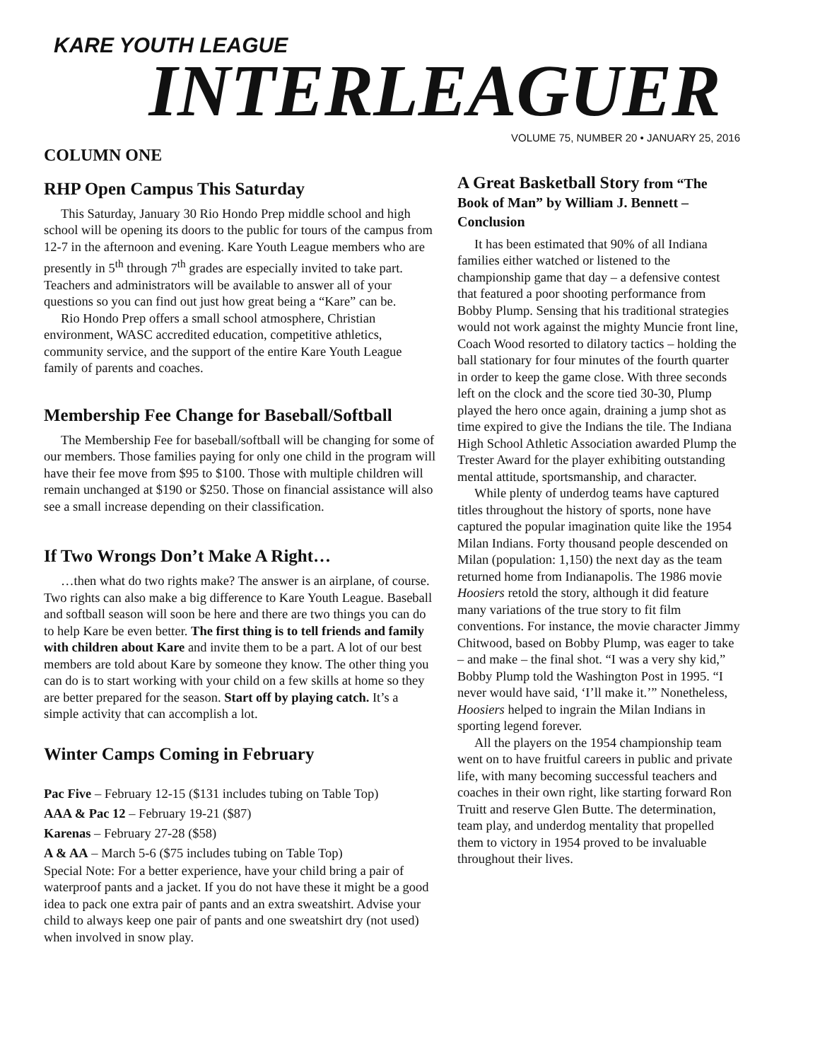KARE YOUTH LEAGUE
INTERLEAGUER
COLUMN ONE
RHP Open Campus This Saturday
This Saturday, January 30 Rio Hondo Prep middle school and high school will be opening its doors to the public for tours of the campus from 12-7 in the afternoon and evening. Kare Youth League members who are presently in 5<sup>th</sup> through 7<sup>th</sup> grades are especially invited to take part. Teachers and administrators will be available to answer all of your questions so you can find out just how great being a “Kare” can be.
Rio Hondo Prep offers a small school atmosphere, Christian environment, WASC accredited education, competitive athletics, community service, and the support of the entire Kare Youth League family of parents and coaches.
Membership Fee Change for Baseball/Softball
The Membership Fee for baseball/softball will be changing for some of our members. Those families paying for only one child in the program will have their fee move from $95 to $100. Those with multiple children will remain unchanged at $190 or $250. Those on financial assistance will also see a small increase depending on their classification.
If Two Wrongs Don’t Make A Right…
…then what do two rights make? The answer is an airplane, of course. Two rights can also make a big difference to Kare Youth League. Baseball and softball season will soon be here and there are two things you can do to help Kare be even better. The first thing is to tell friends and family with children about Kare and invite them to be a part. A lot of our best members are told about Kare by someone they know. The other thing you can do is to start working with your child on a few skills at home so they are better prepared for the season. Start off by playing catch. It’s a simple activity that can accomplish a lot.
Winter Camps Coming in February
Pac Five – February 12-15 ($131 includes tubing on Table Top)
AAA & Pac 12 – February 19-21 ($87)
Karenas – February 27-28 ($58)
A & AA – March 5-6 ($75 includes tubing on Table Top)
Special Note: For a better experience, have your child bring a pair of waterproof pants and a jacket. If you do not have these it might be a good idea to pack one extra pair of pants and an extra sweatshirt. Advise your child to always keep one pair of pants and one sweatshirt dry (not used) when involved in snow play.
VOLUME 75, NUMBER 20 • JANUARY 25, 2016
A Great Basketball Story from “The Book of Man” by William J. Bennett – Conclusion
It has been estimated that 90% of all Indiana families either watched or listened to the championship game that day – a defensive contest that featured a poor shooting performance from Bobby Plump. Sensing that his traditional strategies would not work against the mighty Muncie front line, Coach Wood resorted to dilatory tactics – holding the ball stationary for four minutes of the fourth quarter in order to keep the game close. With three seconds left on the clock and the score tied 30-30, Plump played the hero once again, draining a jump shot as time expired to give the Indians the tile. The Indiana High School Athletic Association awarded Plump the Trester Award for the player exhibiting outstanding mental attitude, sportsmanship, and character.
While plenty of underdog teams have captured titles throughout the history of sports, none have captured the popular imagination quite like the 1954 Milan Indians. Forty thousand people descended on Milan (population: 1,150) the next day as the team returned home from Indianapolis. The 1986 movie Hoosiers retold the story, although it did feature many variations of the true story to fit film conventions. For instance, the movie character Jimmy Chitwood, based on Bobby Plump, was eager to take – and make – the final shot. “I was a very shy kid,” Bobby Plump told the Washington Post in 1995. “I never would have said, ‘I’ll make it.’” Nonetheless, Hoosiers helped to ingrain the Milan Indians in sporting legend forever.
All the players on the 1954 championship team went on to have fruitful careers in public and private life, with many becoming successful teachers and coaches in their own right, like starting forward Ron Truitt and reserve Glen Butte. The determination, team play, and underdog mentality that propelled them to victory in 1954 proved to be invaluable throughout their lives.